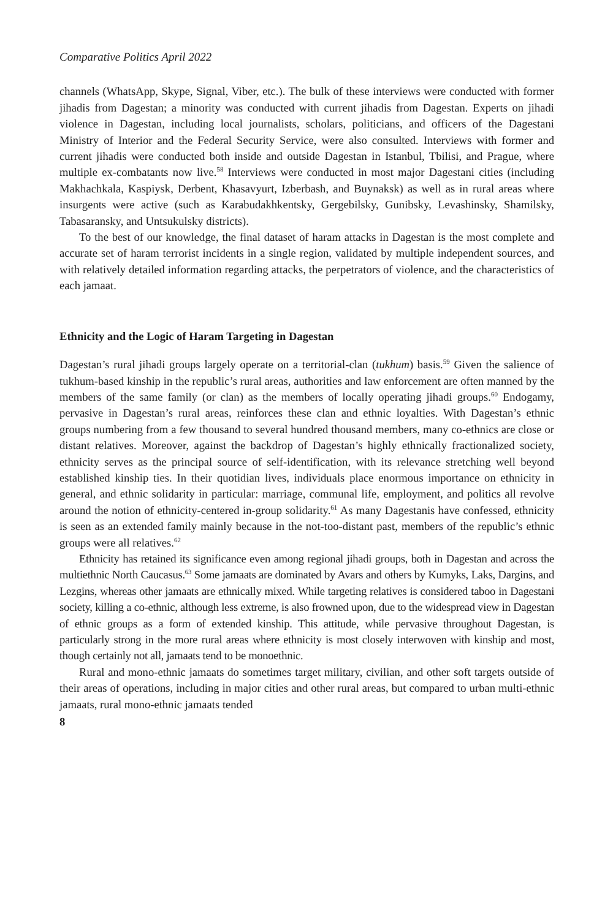Comparative Politics April 2022
channels (WhatsApp, Skype, Signal, Viber, etc.). The bulk of these interviews were conducted with former jihadis from Dagestan; a minority was conducted with current jihadis from Dagestan. Experts on jihadi violence in Dagestan, including local journalists, scholars, politicians, and officers of the Dagestani Ministry of Interior and the Federal Security Service, were also consulted. Interviews with former and current jihadis were conducted both inside and outside Dagestan in Istanbul, Tbilisi, and Prague, where multiple ex-combatants now live.<sup>58</sup> Interviews were conducted in most major Dagestani cities (including Makhachkala, Kaspiysk, Derbent, Khasavyurt, Izberbash, and Buynaksk) as well as in rural areas where insurgents were active (such as Karabudakhkentsky, Gergebilsky, Gunibsky, Levashinsky, Shamilsky, Tabasaransky, and Untsukulsky districts).
To the best of our knowledge, the final dataset of haram attacks in Dagestan is the most complete and accurate set of haram terrorist incidents in a single region, validated by multiple independent sources, and with relatively detailed information regarding attacks, the perpetrators of violence, and the characteristics of each jamaat.
Ethnicity and the Logic of Haram Targeting in Dagestan
Dagestan’s rural jihadi groups largely operate on a territorial-clan (tukhum) basis.<sup>59</sup> Given the salience of tukhum-based kinship in the republic’s rural areas, authorities and law enforcement are often manned by the members of the same family (or clan) as the members of locally operating jihadi groups.<sup>60</sup> Endogamy, pervasive in Dagestan’s rural areas, reinforces these clan and ethnic loyalties. With Dagestan’s ethnic groups numbering from a few thousand to several hundred thousand members, many co-ethnics are close or distant relatives. Moreover, against the backdrop of Dagestan’s highly ethnically fractionalized society, ethnicity serves as the principal source of self-identification, with its relevance stretching well beyond established kinship ties. In their quotidian lives, individuals place enormous importance on ethnicity in general, and ethnic solidarity in particular: marriage, communal life, employment, and politics all revolve around the notion of ethnicity-centered in-group solidarity.<sup>61</sup> As many Dagestanis have confessed, ethnicity is seen as an extended family mainly because in the not-too-distant past, members of the republic’s ethnic groups were all relatives.<sup>62</sup>
Ethnicity has retained its significance even among regional jihadi groups, both in Dagestan and across the multiethnic North Caucasus.<sup>63</sup> Some jamaats are dominated by Avars and others by Kumyks, Laks, Dargins, and Lezgins, whereas other jamaats are ethnically mixed. While targeting relatives is considered taboo in Dagestani society, killing a co-ethnic, although less extreme, is also frowned upon, due to the widespread view in Dagestan of ethnic groups as a form of extended kinship. This attitude, while pervasive throughout Dagestan, is particularly strong in the more rural areas where ethnicity is most closely interwoven with kinship and most, though certainly not all, jamaats tend to be monoethnic.
Rural and mono-ethnic jamaats do sometimes target military, civilian, and other soft targets outside of their areas of operations, including in major cities and other rural areas, but compared to urban multi-ethnic jamaats, rural mono-ethnic jamaats tended
8